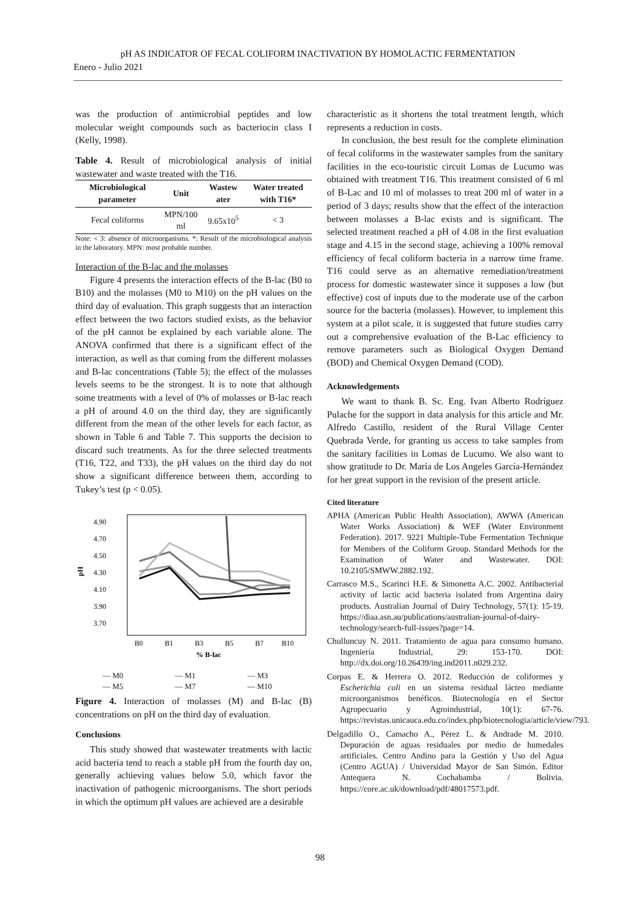pH AS INDICATOR OF FECAL COLIFORM INACTIVATION BY HOMOLACTIC FERMENTATION
Enero - Julio 2021
was the production of antimicrobial peptides and low molecular weight compounds such as bacteriocin class I (Kelly, 1998).
Table 4. Result of microbiological analysis of initial wastewater and waste treated with the T16.
| Microbiological parameter | Unit | Wastew ater | Water treated with T16* |
| --- | --- | --- | --- |
| Fecal coliforms | MPN/100 ml | 9.65x10<sup>5</sup> | < 3 |
Note: < 3: absence of microorganisms. *: Result of the microbiological analysis in the laboratory. MPN: most probable number.
Interaction of the B-lac and the molasses
Figure 4 presents the interaction effects of the B-lac (B0 to B10) and the molasses (M0 to M10) on the pH values on the third day of evaluation. This graph suggests that an interaction effect between the two factors studied exists, as the behavior of the pH cannot be explained by each variable alone. The ANOVA confirmed that there is a significant effect of the interaction, as well as that coming from the different molasses and B-lac concentrations (Table 5); the effect of the molasses levels seems to be the strongest. It is to note that although some treatments with a level of 0% of molasses or B-lac reach a pH of around 4.0 on the third day, they are significantly different from the mean of the other levels for each factor, as shown in Table 6 and Table 7. This supports the decision to discard such treatments. As for the three selected treatments (T16, T22, and T33), the pH values on the third day do not show a significant difference between them, according to Tukey’s test (p < 0.05).
4.90
4.70
4.50
4.30
4.10
3.90
3.70
pH
B0
B1
B3
B5
B7
B10
% B-lac
— M0 — M1 — M3 — M5 — M7 — M10
Figure 4. Interaction of molasses (M) and B-lac (B) concentrations on pH on the third day of evaluation.
Conclusions
This study showed that wastewater treatments with lactic acid bacteria tend to reach a stable pH from the fourth day on, generally achieving values below 5.0, which favor the inactivation of pathogenic microorganisms. The short periods in which the optimum pH values are achieved are a desirable
characteristic as it shortens the total treatment length, which represents a reduction in costs.
In conclusion, the best result for the complete elimination of fecal coliforms in the wastewater samples from the sanitary facilities in the eco-touristic circuit Lomas de Lucumo was obtained with treatment T16. This treatment consisted of 6 ml of B-Lac and 10 ml of molasses to treat 200 ml of water in a period of 3 days; results show that the effect of the interaction between molasses a B-lac exists and is significant. The selected treatment reached a pH of 4.08 in the first evaluation stage and 4.15 in the second stage, achieving a 100% removal efficiency of fecal coliform bacteria in a narrow time frame. T16 could serve as an alternative remediation/treatment process for domestic wastewater since it supposes a low (but effective) cost of inputs due to the moderate use of the carbon source for the bacteria (molasses). However, to implement this system at a pilot scale, it is suggested that future studies carry out a comprehensive evaluation of the B-Lac efficiency to remove parameters such as Biological Oxygen Demand (BOD) and Chemical Oxygen Demand (COD).
Acknowledgements
We want to thank B. Sc. Eng. Ivan Alberto Rodríguez Pulache for the support in data analysis for this article and Mr. Alfredo Castillo, resident of the Rural Village Center Quebrada Verde, for granting us access to take samples from the sanitary facilities in Lomas de Lucumo. We also want to show gratitude to Dr. María de Los Angeles García-Hernández for her great support in the revision of the present article.
Cited literature
APHA (American Public Health Association), AWWA (American Water Works Association) & WEF (Water Environment Federation). 2017. 9221 Multiple-Tube Fermentation Technique for Members of the Coliform Group. Standard Methods for the Examination of Water and Wastewater. DOI: 10.2105/SMWW.2882.192.
Carrasco M.S., Scarinci H.E. & Simonetta A.C. 2002. Antibacterial activity of lactic acid bacteria isolated from Argentina dairy products. Australian Journal of Dairy Technology, 57(1): 15-19. https://diaa.asn.au/publications/australian-journal-of-dairy-technology/search-full-issues?page=14.
Chulluncuy N. 2011. Tratamiento de agua para consumo humano. Ingeniería Industrial, 29: 153-170. DOI: http://dx.doi.org/10.26439/ing.ind2011.n029.232.
Corpas E. & Herrera O. 2012. Reducción de coliformes y Escherichia coli en un sistema residual lácteo mediante microorganismos benéficos. Biotecnología en el Sector Agropecuario y Agroindustrial, 10(1): 67-76. https://revistas.unicauca.edu.co/index.php/biotecnologia/article/view/793.
Delgadillo O., Camacho A., Pérez L. & Andrade M. 2010. Depuración de aguas residuales por medio de humedales artificiales. Centro Andino para la Gestión y Uso del Agua (Centro AGUA) / Universidad Mayor de San Simón. Editor Antequera N. Cochabamba / Bolivia. https://core.ac.uk/download/pdf/48017573.pdf.
98